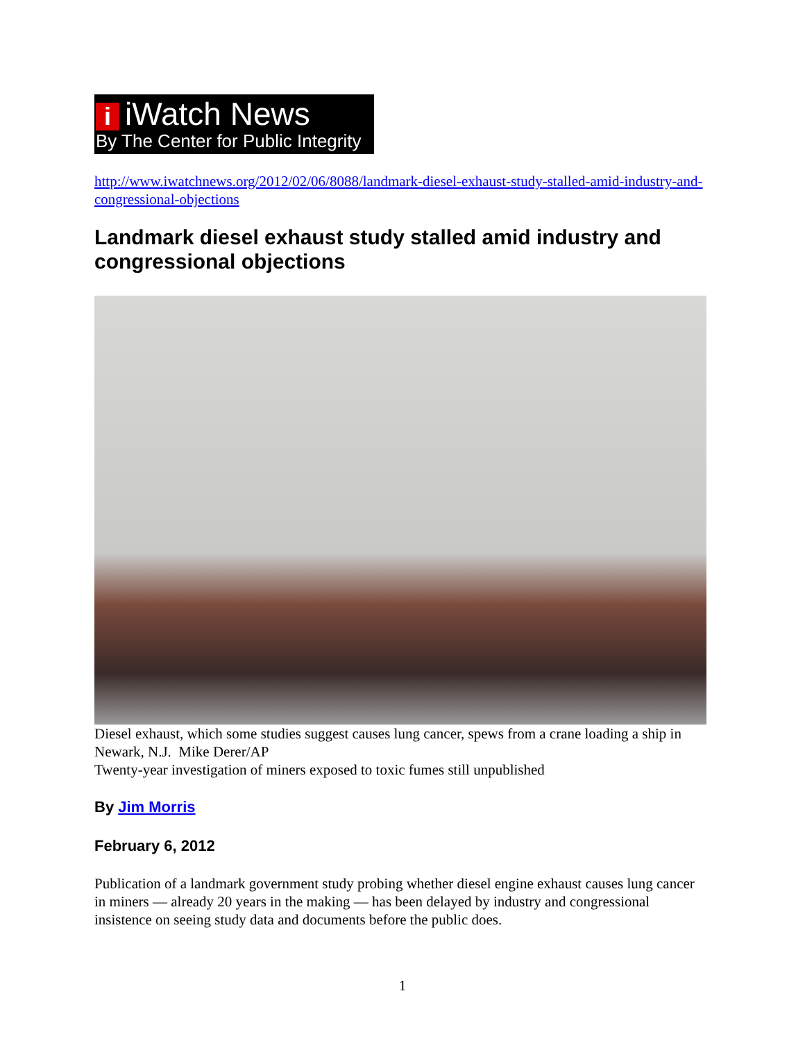iiWatch News
By The Center for Public Integrity
http://www.iwatchnews.org/2012/02/06/8088/landmark-diesel-exhaust-study-stalled-amid-industry-and-congressional-objections
Landmark diesel exhaust study stalled amid industry and congressional objections
Diesel exhaust, which some studies suggest causes lung cancer, spews from a crane loading a ship in Newark, N.J. Mike Derer/AP
Twenty-year investigation of miners exposed to toxic fumes still unpublished
By Jim Morris
February 6, 2012
Publication of a landmark government study probing whether diesel engine exhaust causes lung cancer in miners — already 20 years in the making — has been delayed by industry and congressional insistence on seeing study data and documents before the public does.
1